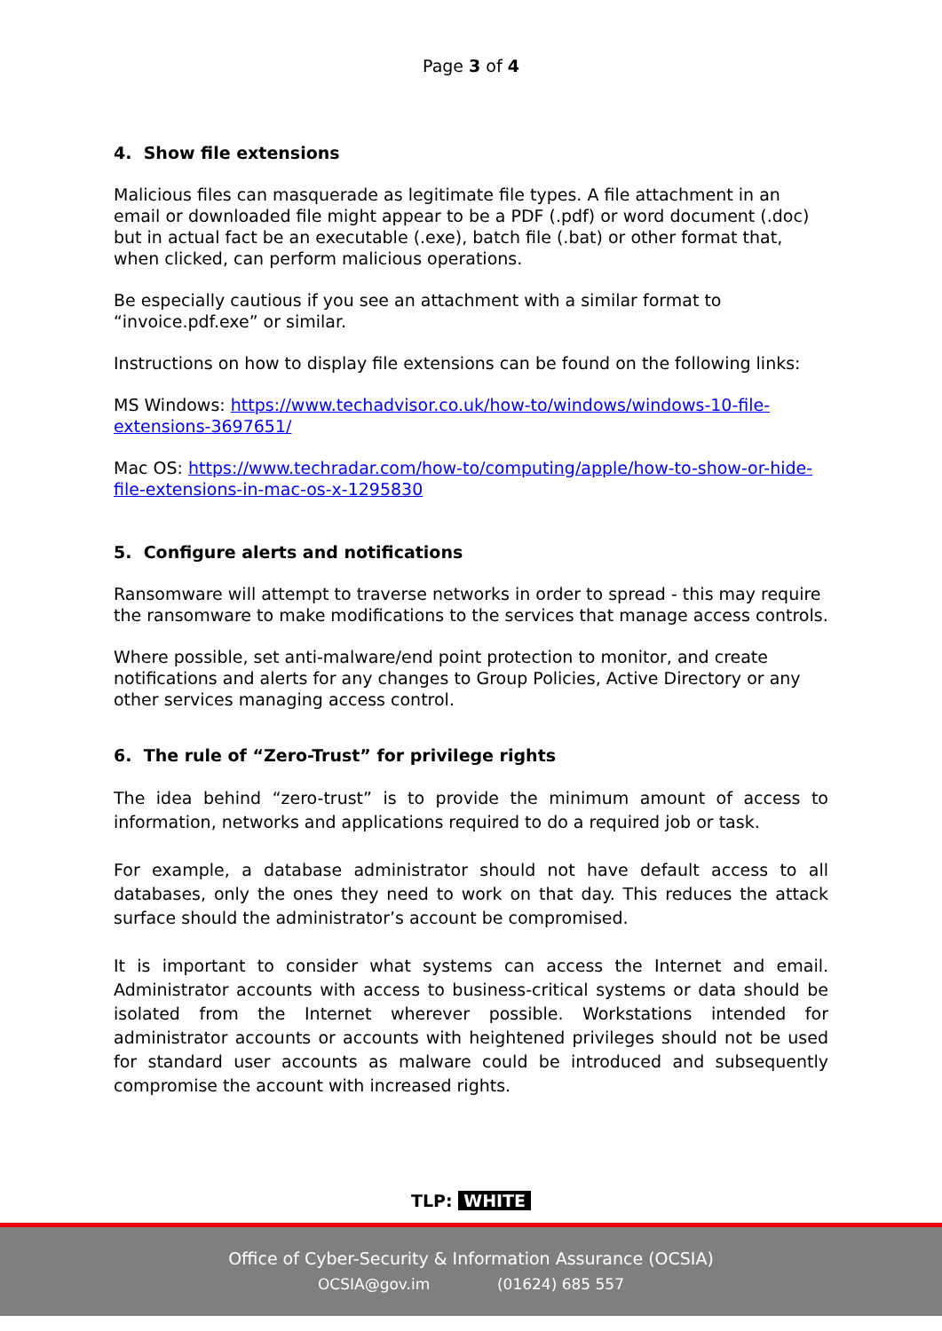Page 3 of 4
4. Show file extensions
Malicious files can masquerade as legitimate file types. A file attachment in an email or downloaded file might appear to be a PDF (.pdf) or word document (.doc) but in actual fact be an executable (.exe), batch file (.bat) or other format that, when clicked, can perform malicious operations.
Be especially cautious if you see an attachment with a similar format to “invoice.pdf.exe” or similar.
Instructions on how to display file extensions can be found on the following links:
MS Windows: https://www.techadvisor.co.uk/how-to/windows/windows-10-file-extensions-3697651/
Mac OS: https://www.techradar.com/how-to/computing/apple/how-to-show-or-hide-file-extensions-in-mac-os-x-1295830
5. Configure alerts and notifications
Ransomware will attempt to traverse networks in order to spread - this may require the ransomware to make modifications to the services that manage access controls.
Where possible, set anti-malware/end point protection to monitor, and create notifications and alerts for any changes to Group Policies, Active Directory or any other services managing access control.
6. The rule of “Zero-Trust” for privilege rights
The idea behind “zero-trust” is to provide the minimum amount of access to information, networks and applications required to do a required job or task.
For example, a database administrator should not have default access to all databases, only the ones they need to work on that day. This reduces the attack surface should the administrator’s account be compromised.
It is important to consider what systems can access the Internet and email. Administrator accounts with access to business-critical systems or data should be isolated from the Internet wherever possible. Workstations intended for administrator accounts or accounts with heightened privileges should not be used for standard user accounts as malware could be introduced and subsequently compromise the account with increased rights.
TLP: WHITE
Office of Cyber-Security & Information Assurance (OCSIA)
OCSIA@gov.im (01624) 685 557